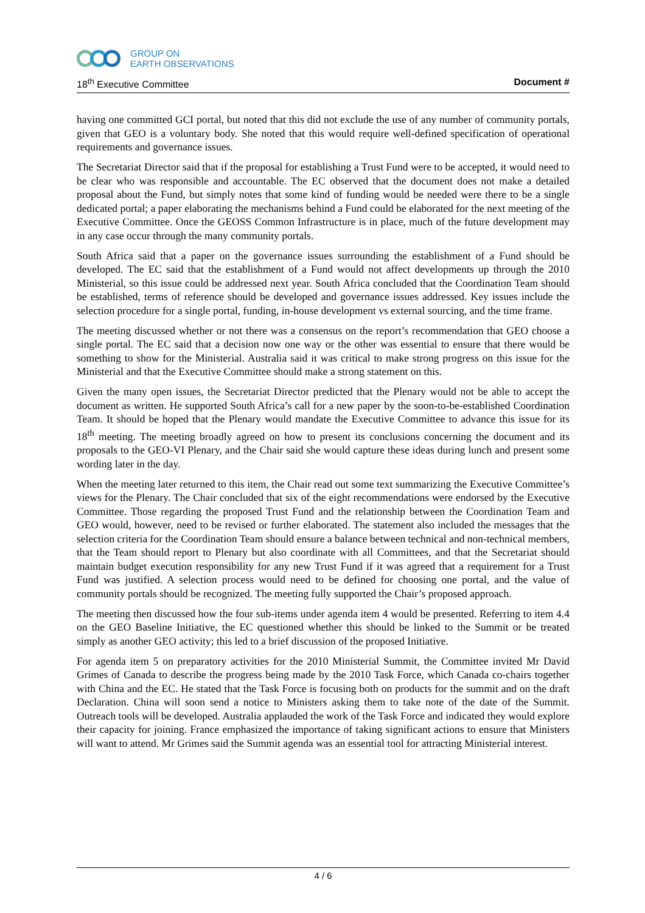GROUP ON
EARTH OBSERVATIONS
18<sup>th</sup> Executive Committee Document #
having one committed GCI portal, but noted that this did not exclude the use of any number of community portals, given that GEO is a voluntary body. She noted that this would require well-defined specification of operational requirements and governance issues.
The Secretariat Director said that if the proposal for establishing a Trust Fund were to be accepted, it would need to be clear who was responsible and accountable. The EC observed that the document does not make a detailed proposal about the Fund, but simply notes that some kind of funding would be needed were there to be a single dedicated portal; a paper elaborating the mechanisms behind a Fund could be elaborated for the next meeting of the Executive Committee. Once the GEOSS Common Infrastructure is in place, much of the future development may in any case occur through the many community portals.
South Africa said that a paper on the governance issues surrounding the establishment of a Fund should be developed. The EC said that the establishment of a Fund would not affect developments up through the 2010 Ministerial, so this issue could be addressed next year. South Africa concluded that the Coordination Team should be established, terms of reference should be developed and governance issues addressed. Key issues include the selection procedure for a single portal, funding, in-house development vs external sourcing, and the time frame.
The meeting discussed whether or not there was a consensus on the report’s recommendation that GEO choose a single portal. The EC said that a decision now one way or the other was essential to ensure that there would be something to show for the Ministerial. Australia said it was critical to make strong progress on this issue for the Ministerial and that the Executive Committee should make a strong statement on this.
Given the many open issues, the Secretariat Director predicted that the Plenary would not be able to accept the document as written. He supported South Africa’s call for a new paper by the soon-to-be-established Coordination Team. It should be hoped that the Plenary would mandate the Executive Committee to advance this issue for its 18<sup>th</sup> meeting. The meeting broadly agreed on how to present its conclusions concerning the document and its proposals to the GEO-VI Plenary, and the Chair said she would capture these ideas during lunch and present some wording later in the day.
When the meeting later returned to this item, the Chair read out some text summarizing the Executive Committee’s views for the Plenary. The Chair concluded that six of the eight recommendations were endorsed by the Executive Committee. Those regarding the proposed Trust Fund and the relationship between the Coordination Team and GEO would, however, need to be revised or further elaborated. The statement also included the messages that the selection criteria for the Coordination Team should ensure a balance between technical and non-technical members, that the Team should report to Plenary but also coordinate with all Committees, and that the Secretariat should maintain budget execution responsibility for any new Trust Fund if it was agreed that a requirement for a Trust Fund was justified. A selection process would need to be defined for choosing one portal, and the value of community portals should be recognized. The meeting fully supported the Chair’s proposed approach.
The meeting then discussed how the four sub-items under agenda item 4 would be presented. Referring to item 4.4 on the GEO Baseline Initiative, the EC questioned whether this should be linked to the Summit or be treated simply as another GEO activity; this led to a brief discussion of the proposed Initiative.
For agenda item 5 on preparatory activities for the 2010 Ministerial Summit, the Committee invited Mr David Grimes of Canada to describe the progress being made by the 2010 Task Force, which Canada co-chairs together with China and the EC. He stated that the Task Force is focusing both on products for the summit and on the draft Declaration. China will soon send a notice to Ministers asking them to take note of the date of the Summit. Outreach tools will be developed. Australia applauded the work of the Task Force and indicated they would explore their capacity for joining. France emphasized the importance of taking significant actions to ensure that Ministers will want to attend. Mr Grimes said the Summit agenda was an essential tool for attracting Ministerial interest.
4 / 6